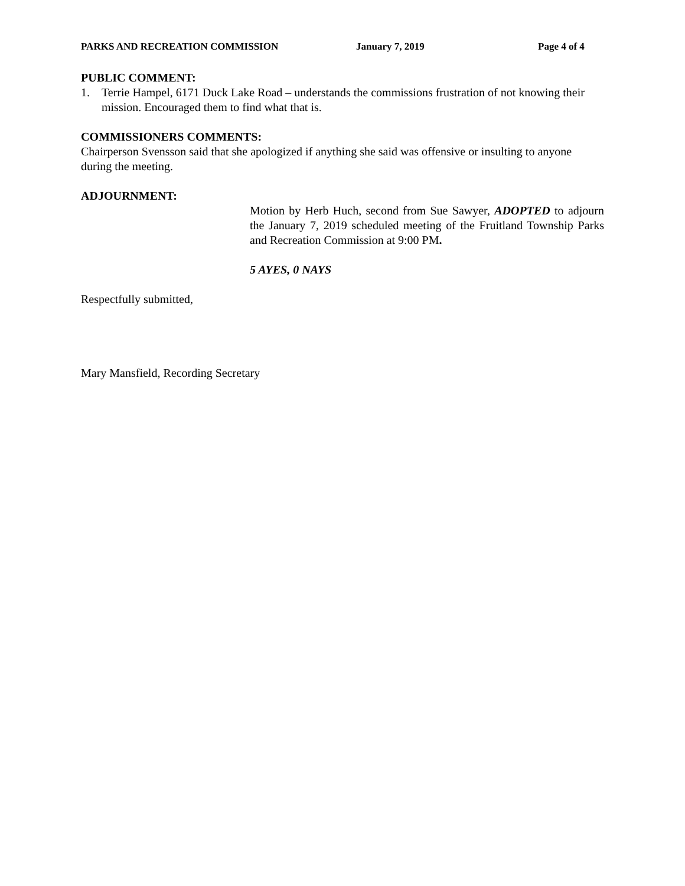PARKS AND RECREATION COMMISSION January 7, 2019 Page 4 of 4
PUBLIC COMMENT:
1. Terrie Hampel, 6171 Duck Lake Road – understands the commissions frustration of not knowing their mission. Encouraged them to find what that is.
COMMISSIONERS COMMENTS:
Chairperson Svensson said that she apologized if anything she said was offensive or insulting to anyone during the meeting.
ADJOURNMENT:
Motion by Herb Huch, second from Sue Sawyer, ADOPTED to adjourn the January 7, 2019 scheduled meeting of the Fruitland Township Parks and Recreation Commission at 9:00 PM.
5 AYES, 0 NAYS
Respectfully submitted,
Mary Mansfield, Recording Secretary